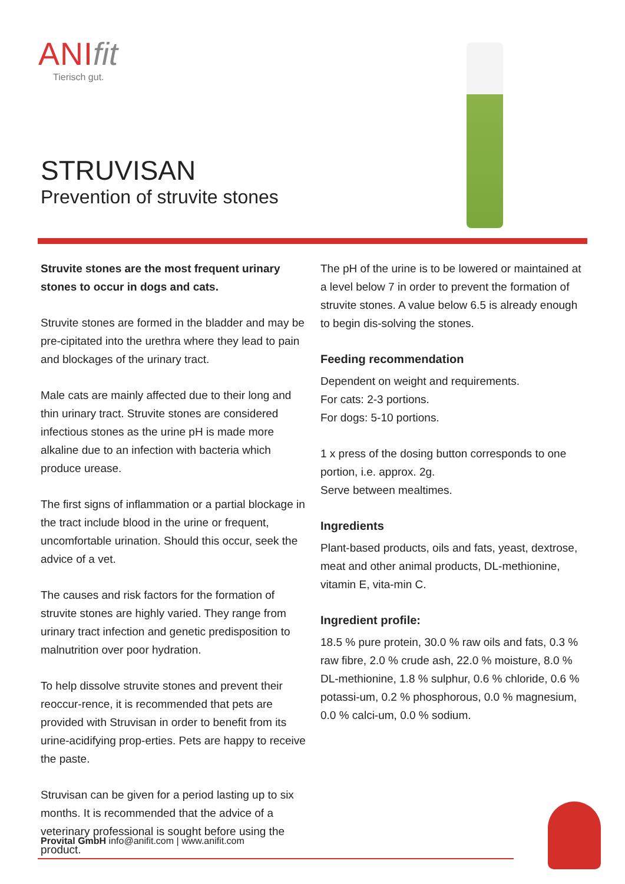ANI fit
Tierisch gut.
STRUVISAN
Prevention of struvite stones
Struvite stones are the most frequent urinary stones to occur in dogs and cats.
Struvite stones are formed in the bladder and may be pre-cipitated into the urethra where they lead to pain and blockages of the urinary tract.
Male cats are mainly affected due to their long and thin urinary tract. Struvite stones are considered infectious stones as the urine pH is made more alkaline due to an infection with bacteria which produce urease.
The first signs of inflammation or a partial blockage in the tract include blood in the urine or frequent, uncomfortable urination. Should this occur, seek the advice of a vet.
The causes and risk factors for the formation of struvite stones are highly varied. They range from urinary tract infection and genetic predisposition to malnutrition over poor hydration.
To help dissolve struvite stones and prevent their reoccur-rence, it is recommended that pets are provided with Struvisan in order to benefit from its urine-acidifying prop-erties. Pets are happy to receive the paste.
Struvisan can be given for a period lasting up to six months. It is recommended that the advice of a veterinary professional is sought before using the product.
The pH of the urine is to be lowered or maintained at a level below 7 in order to prevent the formation of struvite stones. A value below 6.5 is already enough to begin dis-solving the stones.
Feeding recommendation
Dependent on weight and requirements.
For cats: 2-3 portions.
For dogs: 5-10 portions.
1 x press of the dosing button corresponds to one portion, i.e. approx. 2g.
Serve between mealtimes.
Ingredients
Plant-based products, oils and fats, yeast, dextrose, meat and other animal products, DL-methionine, vitamin E, vita-min C.
Ingredient profile:
18.5 % pure protein, 30.0 % raw oils and fats, 0.3 % raw fibre, 2.0 % crude ash, 22.0 % moisture, 8.0 % DL-methionine, 1.8 % sulphur, 0.6 % chloride, 0.6 % potassi-um, 0.2 % phosphorous, 0.0 % magnesium, 0.0 % calci-um, 0.0 % sodium.
Provital GmbH info@anifit.com | www.anifit.com